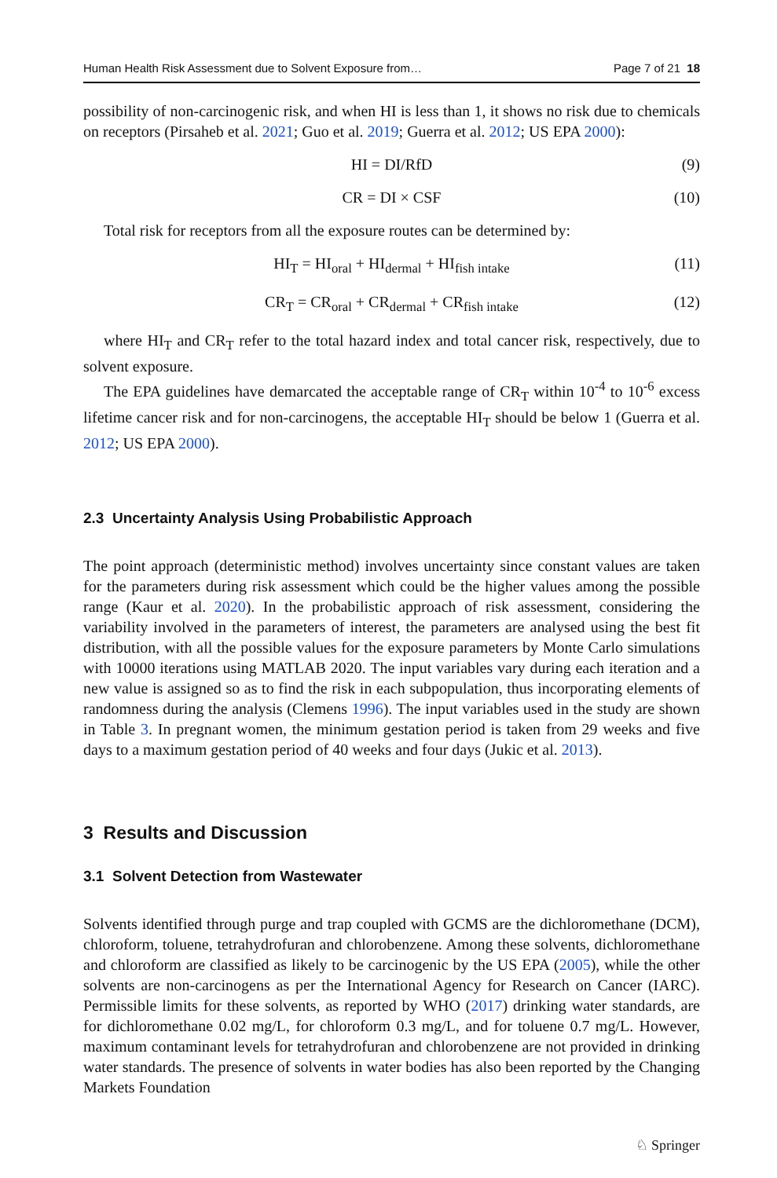Human Health Risk Assessment due to Solvent Exposure from… Page 7 of 21 18
possibility of non-carcinogenic risk, and when HI is less than 1, it shows no risk due to chemicals on receptors (Pirsaheb et al. 2021; Guo et al. 2019; Guerra et al. 2012; US EPA 2000):
HI = DI/RfD (9)
CR = DI × CSF (10)
Total risk for receptors from all the exposure routes can be determined by:
HI<sub>T</sub> = HI<sub>oral</sub> + HI<sub>dermal</sub> + HI<sub>fish intake</sub> (11)
CR<sub>T</sub> = CR<sub>oral</sub> + CR<sub>dermal</sub> + CR<sub>fish intake</sub> (12)
where HI<sub>T</sub> and CR<sub>T</sub> refer to the total hazard index and total cancer risk, respectively, due to solvent exposure.
The EPA guidelines have demarcated the acceptable range of CR<sub>T</sub> within 10<sup>-4</sup> to 10<sup>-6</sup> excess lifetime cancer risk and for non-carcinogens, the acceptable HI<sub>T</sub> should be below 1 (Guerra et al. 2012; US EPA 2000).
2.3 Uncertainty Analysis Using Probabilistic Approach
The point approach (deterministic method) involves uncertainty since constant values are taken for the parameters during risk assessment which could be the higher values among the possible range (Kaur et al. 2020). In the probabilistic approach of risk assessment, considering the variability involved in the parameters of interest, the parameters are analysed using the best fit distribution, with all the possible values for the exposure parameters by Monte Carlo simulations with 10000 iterations using MATLAB 2020. The input variables vary during each iteration and a new value is assigned so as to find the risk in each subpopulation, thus incorporating elements of randomness during the analysis (Clemens 1996). The input variables used in the study are shown in Table 3. In pregnant women, the minimum gestation period is taken from 29 weeks and five days to a maximum gestation period of 40 weeks and four days (Jukic et al. 2013).
3 Results and Discussion
3.1 Solvent Detection from Wastewater
Solvents identified through purge and trap coupled with GCMS are the dichloromethane (DCM), chloroform, toluene, tetrahydrofuran and chlorobenzene. Among these solvents, dichloromethane and chloroform are classified as likely to be carcinogenic by the US EPA (2005), while the other solvents are non-carcinogens as per the International Agency for Research on Cancer (IARC). Permissible limits for these solvents, as reported by WHO (2017) drinking water standards, are for dichloromethane 0.02 mg/L, for chloroform 0.3 mg/L, and for toluene 0.7 mg/L. However, maximum contaminant levels for tetrahydrofuran and chlorobenzene are not provided in drinking water standards. The presence of solvents in water bodies has also been reported by the Changing Markets Foundation
♘ Springer